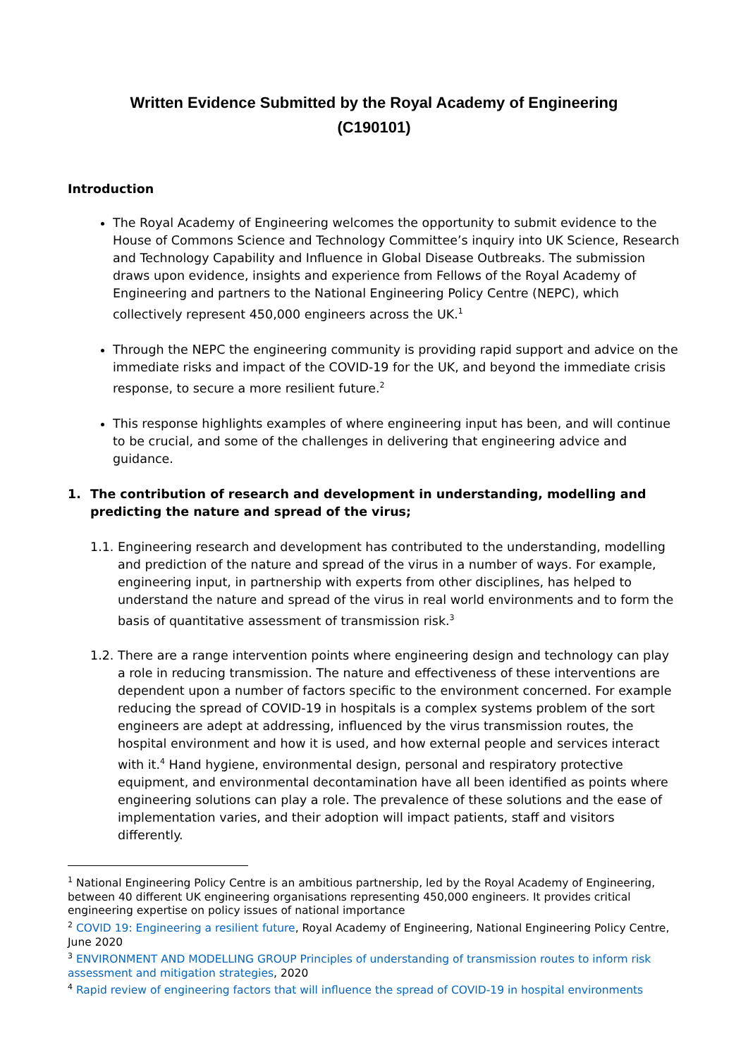Written Evidence Submitted by the Royal Academy of Engineering
(C190101)
Introduction
The Royal Academy of Engineering welcomes the opportunity to submit evidence to the House of Commons Science and Technology Committee’s inquiry into UK Science, Research and Technology Capability and Influence in Global Disease Outbreaks. The submission draws upon evidence, insights and experience from Fellows of the Royal Academy of Engineering and partners to the National Engineering Policy Centre (NEPC), which collectively represent 450,000 engineers across the UK.<sup>1</sup>
Through the NEPC the engineering community is providing rapid support and advice on the immediate risks and impact of the COVID-19 for the UK, and beyond the immediate crisis response, to secure a more resilient future.<sup>2</sup>
This response highlights examples of where engineering input has been, and will continue to be crucial, and some of the challenges in delivering that engineering advice and guidance.
1. The contribution of research and development in understanding, modelling and predicting the nature and spread of the virus;
1.1. Engineering research and development has contributed to the understanding, modelling and prediction of the nature and spread of the virus in a number of ways. For example, engineering input, in partnership with experts from other disciplines, has helped to understand the nature and spread of the virus in real world environments and to form the basis of quantitative assessment of transmission risk.<sup>3</sup>
1.2. There are a range intervention points where engineering design and technology can play a role in reducing transmission. The nature and effectiveness of these interventions are dependent upon a number of factors specific to the environment concerned. For example reducing the spread of COVID-19 in hospitals is a complex systems problem of the sort engineers are adept at addressing, influenced by the virus transmission routes, the hospital environment and how it is used, and how external people and services interact with it.<sup>4</sup> Hand hygiene, environmental design, personal and respiratory protective equipment, and environmental decontamination have all been identified as points where engineering solutions can play a role. The prevalence of these solutions and the ease of implementation varies, and their adoption will impact patients, staff and visitors differently.
<sup>1</sup> National Engineering Policy Centre is an ambitious partnership, led by the Royal Academy of Engineering, between 40 different UK engineering organisations representing 450,000 engineers. It provides critical engineering expertise on policy issues of national importance
<sup>2</sup> COVID 19: Engineering a resilient future, Royal Academy of Engineering, National Engineering Policy Centre, June 2020
<sup>3</sup> ENVIRONMENT AND MODELLING GROUP Principles of understanding of transmission routes to inform risk assessment and mitigation strategies, 2020
<sup>4</sup> Rapid review of engineering factors that will influence the spread of COVID-19 in hospital environments